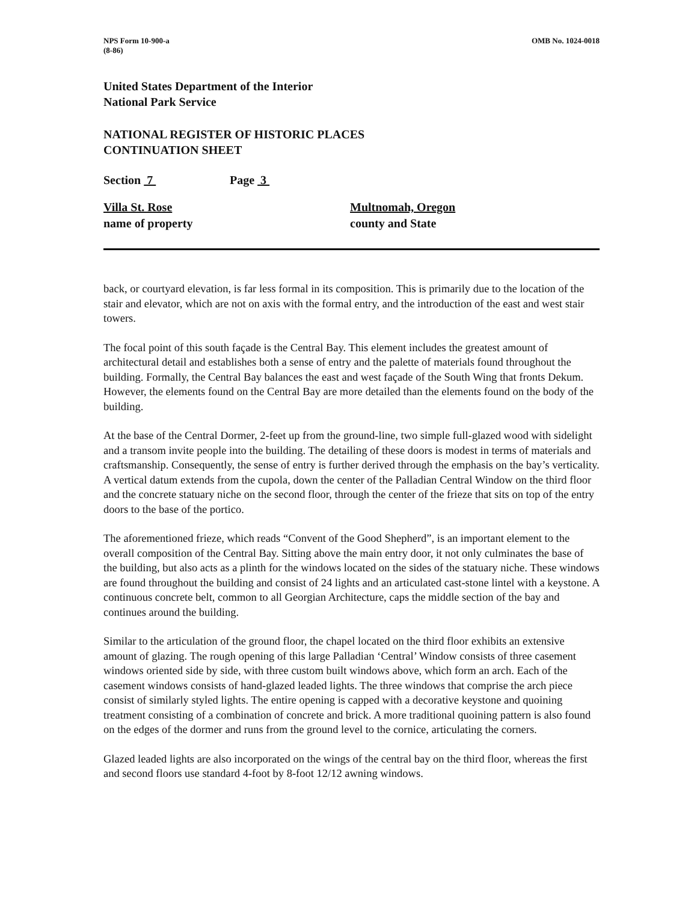NPS Form 10-900-a
(8-86)
OMB No. 1024-0018
United States Department of the Interior
National Park Service
NATIONAL REGISTER OF HISTORIC PLACES
CONTINUATION SHEET
Section 7 Page 3
Villa St. Rose
name of property
Multnomah, Oregon
county and State
back, or courtyard elevation, is far less formal in its composition. This is primarily due to the location of the stair and elevator, which are not on axis with the formal entry, and the introduction of the east and west stair towers.
The focal point of this south façade is the Central Bay. This element includes the greatest amount of architectural detail and establishes both a sense of entry and the palette of materials found throughout the building. Formally, the Central Bay balances the east and west façade of the South Wing that fronts Dekum. However, the elements found on the Central Bay are more detailed than the elements found on the body of the building.
At the base of the Central Dormer, 2-feet up from the ground-line, two simple full-glazed wood with sidelight and a transom invite people into the building. The detailing of these doors is modest in terms of materials and craftsmanship. Consequently, the sense of entry is further derived through the emphasis on the bay’s verticality. A vertical datum extends from the cupola, down the center of the Palladian Central Window on the third floor and the concrete statuary niche on the second floor, through the center of the frieze that sits on top of the entry doors to the base of the portico.
The aforementioned frieze, which reads “Convent of the Good Shepherd”, is an important element to the overall composition of the Central Bay. Sitting above the main entry door, it not only culminates the base of the building, but also acts as a plinth for the windows located on the sides of the statuary niche. These windows are found throughout the building and consist of 24 lights and an articulated cast-stone lintel with a keystone. A continuous concrete belt, common to all Georgian Architecture, caps the middle section of the bay and continues around the building.
Similar to the articulation of the ground floor, the chapel located on the third floor exhibits an extensive amount of glazing. The rough opening of this large Palladian ‘Central’ Window consists of three casement windows oriented side by side, with three custom built windows above, which form an arch. Each of the casement windows consists of hand-glazed leaded lights. The three windows that comprise the arch piece consist of similarly styled lights. The entire opening is capped with a decorative keystone and quoining treatment consisting of a combination of concrete and brick. A more traditional quoining pattern is also found on the edges of the dormer and runs from the ground level to the cornice, articulating the corners.
Glazed leaded lights are also incorporated on the wings of the central bay on the third floor, whereas the first and second floors use standard 4-foot by 8-foot 12/12 awning windows.